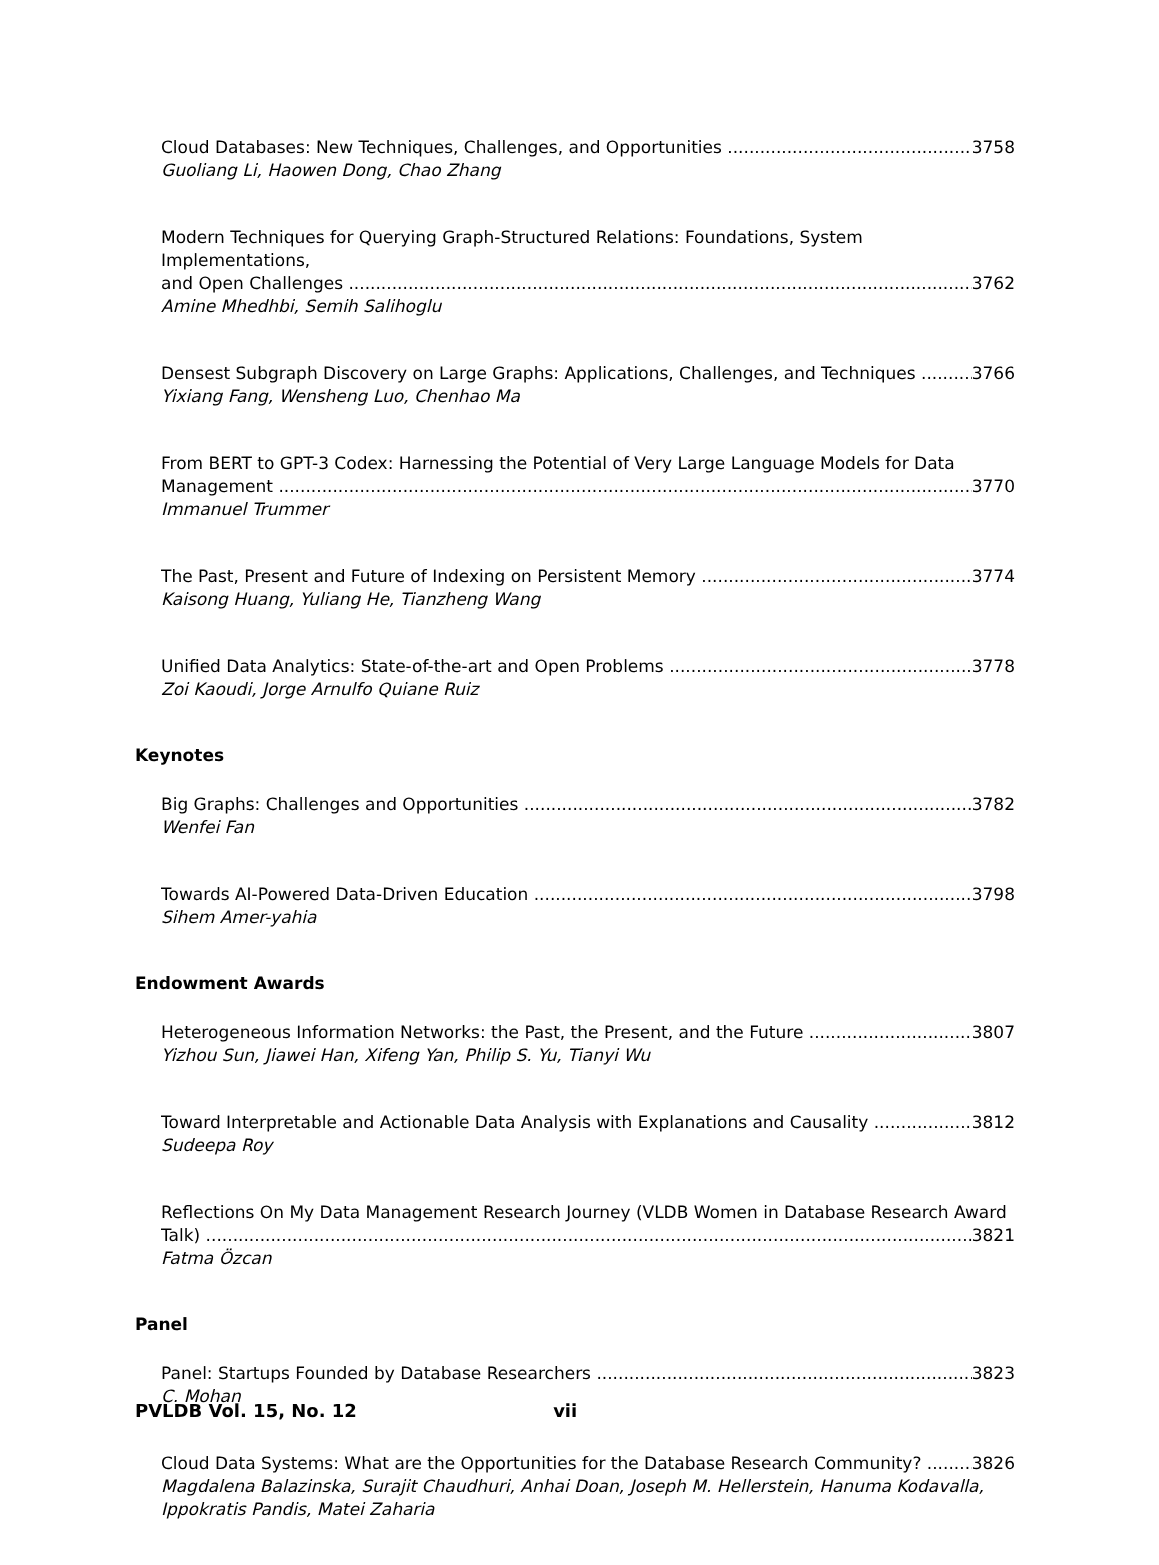Cloud Databases: New Techniques, Challenges, and Opportunities 3758
Guoliang Li, Haowen Dong, Chao Zhang
Modern Techniques for Querying Graph-Structured Relations: Foundations, System Implementations,
and Open Challenges 3762
Amine Mhedhbi, Semih Salihoglu
Densest Subgraph Discovery on Large Graphs: Applications, Challenges, and Techniques 3766
Yixiang Fang, Wensheng Luo, Chenhao Ma
From BERT to GPT-3 Codex: Harnessing the Potential of Very Large Language Models for Data
Management 3770
Immanuel Trummer
The Past, Present and Future of Indexing on Persistent Memory 3774
Kaisong Huang, Yuliang He, Tianzheng Wang
Unified Data Analytics: State-of-the-art and Open Problems 3778
Zoi Kaoudi, Jorge Arnulfo Quiane Ruiz
Keynotes
Big Graphs: Challenges and Opportunities 3782
Wenfei Fan
Towards AI-Powered Data-Driven Education 3798
Sihem Amer-yahia
Endowment Awards
Heterogeneous Information Networks: the Past, the Present, and the Future 3807
Yizhou Sun, Jiawei Han, Xifeng Yan, Philip S. Yu, Tianyi Wu
Toward Interpretable and Actionable Data Analysis with Explanations and Causality 3812
Sudeepa Roy
Reflections On My Data Management Research Journey (VLDB Women in Database Research Award
Talk) 3821
Fatma Özcan
Panel
Panel: Startups Founded by Database Researchers 3823
C. Mohan
Cloud Data Systems: What are the Opportunities for the Database Research Community? 3826
Magdalena Balazinska, Surajit Chaudhuri, Anhai Doan, Joseph M. Hellerstein, Hanuma Kodavalla, Ippokratis Pandis, Matei Zaharia
PVLDB Vol. 15, No. 12 vii